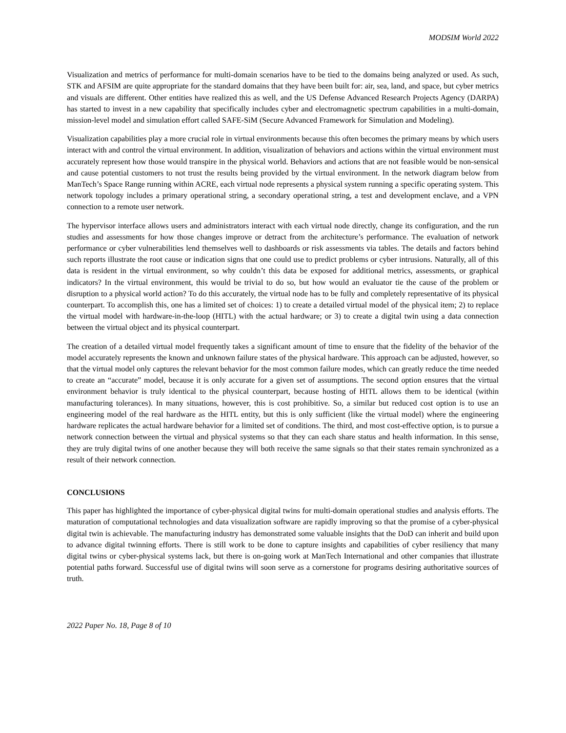MODSIM World 2022
Visualization and metrics of performance for multi-domain scenarios have to be tied to the domains being analyzed or used. As such, STK and AFSIM are quite appropriate for the standard domains that they have been built for: air, sea, land, and space, but cyber metrics and visuals are different. Other entities have realized this as well, and the US Defense Advanced Research Projects Agency (DARPA) has started to invest in a new capability that specifically includes cyber and electromagnetic spectrum capabilities in a multi-domain, mission-level model and simulation effort called SAFE-SiM (Secure Advanced Framework for Simulation and Modeling).
Visualization capabilities play a more crucial role in virtual environments because this often becomes the primary means by which users interact with and control the virtual environment. In addition, visualization of behaviors and actions within the virtual environment must accurately represent how those would transpire in the physical world. Behaviors and actions that are not feasible would be non-sensical and cause potential customers to not trust the results being provided by the virtual environment. In the network diagram below from ManTech’s Space Range running within ACRE, each virtual node represents a physical system running a specific operating system. This network topology includes a primary operational string, a secondary operational string, a test and development enclave, and a VPN connection to a remote user network.
The hypervisor interface allows users and administrators interact with each virtual node directly, change its configuration, and the run studies and assessments for how those changes improve or detract from the architecture’s performance. The evaluation of network performance or cyber vulnerabilities lend themselves well to dashboards or risk assessments via tables. The details and factors behind such reports illustrate the root cause or indication signs that one could use to predict problems or cyber intrusions. Naturally, all of this data is resident in the virtual environment, so why couldn’t this data be exposed for additional metrics, assessments, or graphical indicators? In the virtual environment, this would be trivial to do so, but how would an evaluator tie the cause of the problem or disruption to a physical world action? To do this accurately, the virtual node has to be fully and completely representative of its physical counterpart. To accomplish this, one has a limited set of choices: 1) to create a detailed virtual model of the physical item; 2) to replace the virtual model with hardware-in-the-loop (HITL) with the actual hardware; or 3) to create a digital twin using a data connection between the virtual object and its physical counterpart.
The creation of a detailed virtual model frequently takes a significant amount of time to ensure that the fidelity of the behavior of the model accurately represents the known and unknown failure states of the physical hardware. This approach can be adjusted, however, so that the virtual model only captures the relevant behavior for the most common failure modes, which can greatly reduce the time needed to create an “accurate” model, because it is only accurate for a given set of assumptions. The second option ensures that the virtual environment behavior is truly identical to the physical counterpart, because hosting of HITL allows them to be identical (within manufacturing tolerances). In many situations, however, this is cost prohibitive. So, a similar but reduced cost option is to use an engineering model of the real hardware as the HITL entity, but this is only sufficient (like the virtual model) where the engineering hardware replicates the actual hardware behavior for a limited set of conditions. The third, and most cost-effective option, is to pursue a network connection between the virtual and physical systems so that they can each share status and health information. In this sense, they are truly digital twins of one another because they will both receive the same signals so that their states remain synchronized as a result of their network connection.
CONCLUSIONS
This paper has highlighted the importance of cyber-physical digital twins for multi-domain operational studies and analysis efforts. The maturation of computational technologies and data visualization software are rapidly improving so that the promise of a cyber-physical digital twin is achievable. The manufacturing industry has demonstrated some valuable insights that the DoD can inherit and build upon to advance digital twinning efforts. There is still work to be done to capture insights and capabilities of cyber resiliency that many digital twins or cyber-physical systems lack, but there is on-going work at ManTech International and other companies that illustrate potential paths forward. Successful use of digital twins will soon serve as a cornerstone for programs desiring authoritative sources of truth.
2022 Paper No. 18, Page 8 of 10